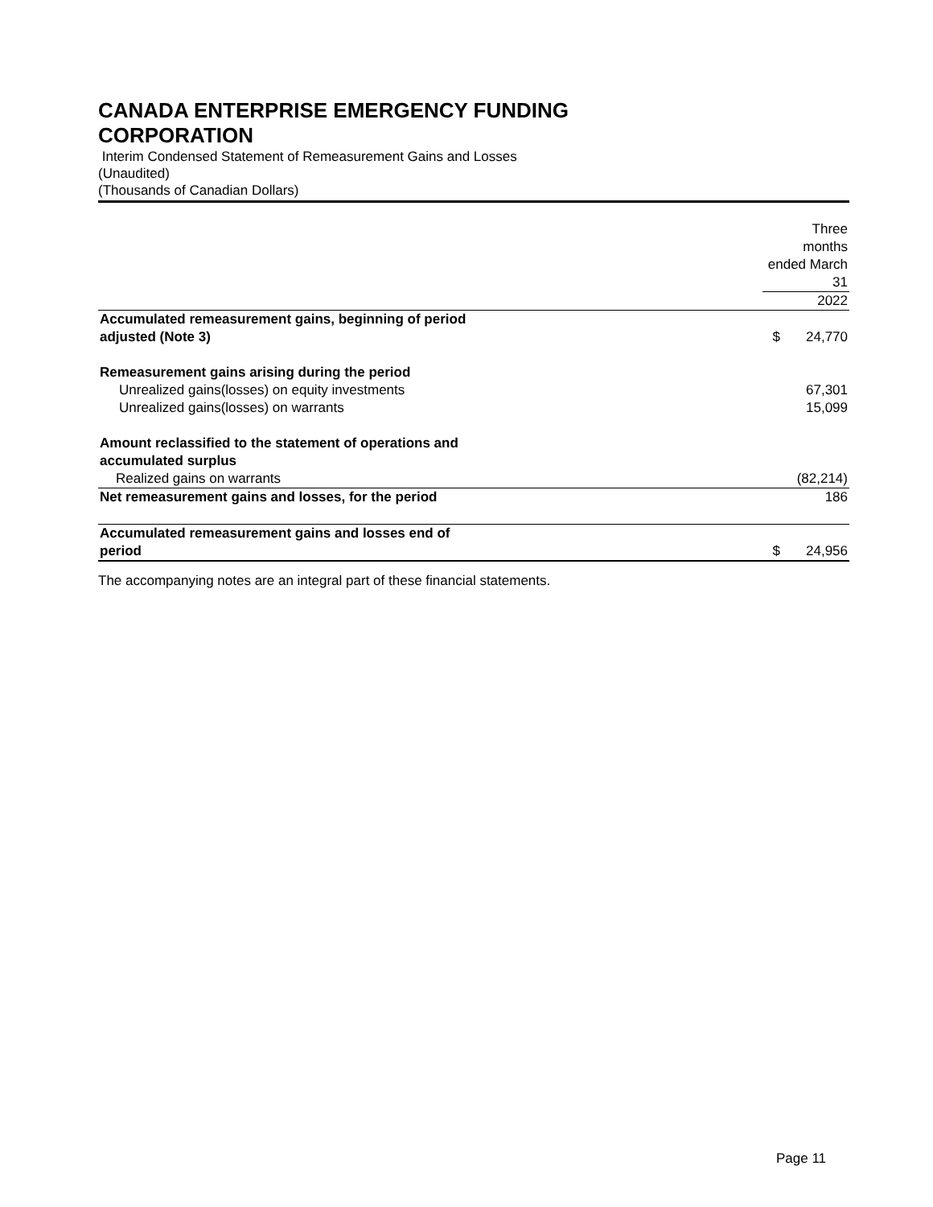CANADA ENTERPRISE EMERGENCY FUNDING
CORPORATION
Interim Condensed Statement of Remeasurement Gains and Losses
(Unaudited)
(Thousands of Canadian Dollars)
| | Three months ended March 31 | |
| --- | --- | --- |
| | 2022 | |
| Accumulated remeasurement gains, beginning of period adjusted (Note 3) | $ | 24,770 |
| Remeasurement gains arising during the period | | |
| Unrealized gains(losses) on equity investments | | 67,301 |
| Unrealized gains(losses) on warrants | | 15,099 |
| Amount reclassified to the statement of operations and accumulated surplus | | |
| Realized gains on warrants | | (82,214) |
| Net remeasurement gains and losses, for the period | | 186 |
| Accumulated remeasurement gains and losses end of period | $ | 24,956 |
The accompanying notes are an integral part of these financial statements.
Page 11